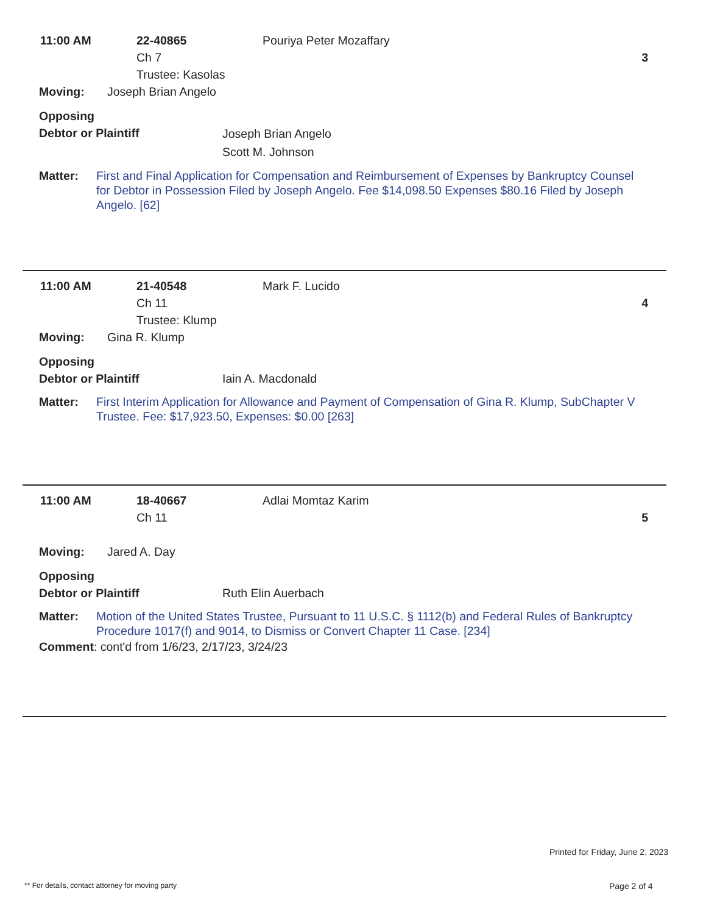11:00 AM 22-40865
Ch 7
Trustee: Kasolas
Pouriya Peter Mozaffary
3
Moving: Joseph Brian Angelo
Opposing
Debtor or Plaintiff
Joseph Brian Angelo
Scott M. Johnson
Matter: First and Final Application for Compensation and Reimbursement of Expenses by Bankruptcy Counsel for Debtor in Possession Filed by Joseph Angelo. Fee $14,098.50 Expenses $80.16 Filed by Joseph Angelo. [62]
11:00 AM 21-40548
Ch 11
Trustee: Klump
Mark F. Lucido
4
Moving: Gina R. Klump
Opposing
Debtor or Plaintiff
Iain A. Macdonald
Matter: First Interim Application for Allowance and Payment of Compensation of Gina R. Klump, SubChapter V Trustee. Fee: $17,923.50, Expenses: $0.00 [263]
11:00 AM 18-40667
Ch 11
Adlai Momtaz Karim
5
Moving: Jared A. Day
Opposing
Debtor or Plaintiff
Ruth Elin Auerbach
Matter: Motion of the United States Trustee, Pursuant to 11 U.S.C. § 1112(b) and Federal Rules of Bankruptcy Procedure 1017(f) and 9014, to Dismiss or Convert Chapter 11 Case. [234]
Comment: cont'd from 1/6/23, 2/17/23, 3/24/23
Printed for Friday, June 2, 2023
** For details, contact attorney for moving party
Page 2 of 4